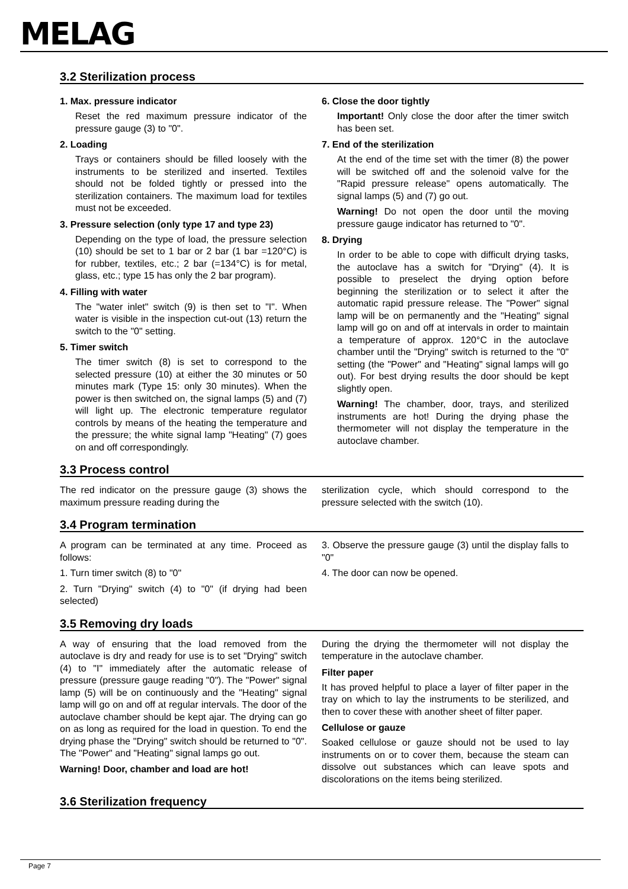MELAG
3.2 Sterilization process
1. Max. pressure indicator
Reset the red maximum pressure indicator of the pressure gauge (3) to "0".
2. Loading
Trays or containers should be filled loosely with the instruments to be sterilized and inserted. Textiles should not be folded tightly or pressed into the sterilization containers. The maximum load for textiles must not be exceeded.
3. Pressure selection (only type 17 and type 23)
Depending on the type of load, the pressure selection (10) should be set to 1 bar or 2 bar (1 bar =120°C) is for rubber, textiles, etc.; 2 bar (=134°C) is for metal, glass, etc.; type 15 has only the 2 bar program).
4. Filling with water
The "water inlet" switch (9) is then set to "I". When water is visible in the inspection cut-out (13) return the switch to the "0" setting.
5. Timer switch
The timer switch (8) is set to correspond to the selected pressure (10) at either the 30 minutes or 50 minutes mark (Type 15: only 30 minutes). When the power is then switched on, the signal lamps (5) and (7) will light up. The electronic temperature regulator controls by means of the heating the temperature and the pressure; the white signal lamp "Heating" (7) goes on and off correspondingly.
6. Close the door tightly
Important! Only close the door after the timer switch has been set.
7. End of the sterilization
At the end of the time set with the timer (8) the power will be switched off and the solenoid valve for the "Rapid pressure release" opens automatically. The signal lamps (5) and (7) go out.
Warning! Do not open the door until the moving pressure gauge indicator has returned to "0".
8. Drying
In order to be able to cope with difficult drying tasks, the autoclave has a switch for "Drying" (4). It is possible to preselect the drying option before beginning the sterilization or to select it after the automatic rapid pressure release. The "Power" signal lamp will be on permanently and the "Heating" signal lamp will go on and off at intervals in order to maintain a temperature of approx. 120°C in the autoclave chamber until the "Drying" switch is returned to the "0" setting (the "Power" and "Heating" signal lamps will go out). For best drying results the door should be kept slightly open.
Warning! The chamber, door, trays, and sterilized instruments are hot! During the drying phase the thermometer will not display the temperature in the autoclave chamber.
3.3 Process control
The red indicator on the pressure gauge (3) shows the maximum pressure reading during the
sterilization cycle, which should correspond to the pressure selected with the switch (10).
3.4 Program termination
A program can be terminated at any time. Proceed as follows:
1. Turn timer switch (8) to "0"
2. Turn "Drying" switch (4) to "0" (if drying had been selected)
3. Observe the pressure gauge (3) until the display falls to "0"
4. The door can now be opened.
3.5 Removing dry loads
A way of ensuring that the load removed from the autoclave is dry and ready for use is to set "Drying" switch (4) to "I" immediately after the automatic release of pressure (pressure gauge reading "0"). The "Power" signal lamp (5) will be on continuously and the "Heating" signal lamp will go on and off at regular intervals. The door of the autoclave chamber should be kept ajar. The drying can go on as long as required for the load in question. To end the drying phase the "Drying" switch should be returned to "0". The "Power" and "Heating" signal lamps go out.
Warning! Door, chamber and load are hot!
During the drying the thermometer will not display the temperature in the autoclave chamber.
Filter paper
It has proved helpful to place a layer of filter paper in the tray on which to lay the instruments to be sterilized, and then to cover these with another sheet of filter paper.
Cellulose or gauze
Soaked cellulose or gauze should not be used to lay instruments on or to cover them, because the steam can dissolve out substances which can leave spots and discolorations on the items being sterilized.
3.6 Sterilization frequency
Page 7